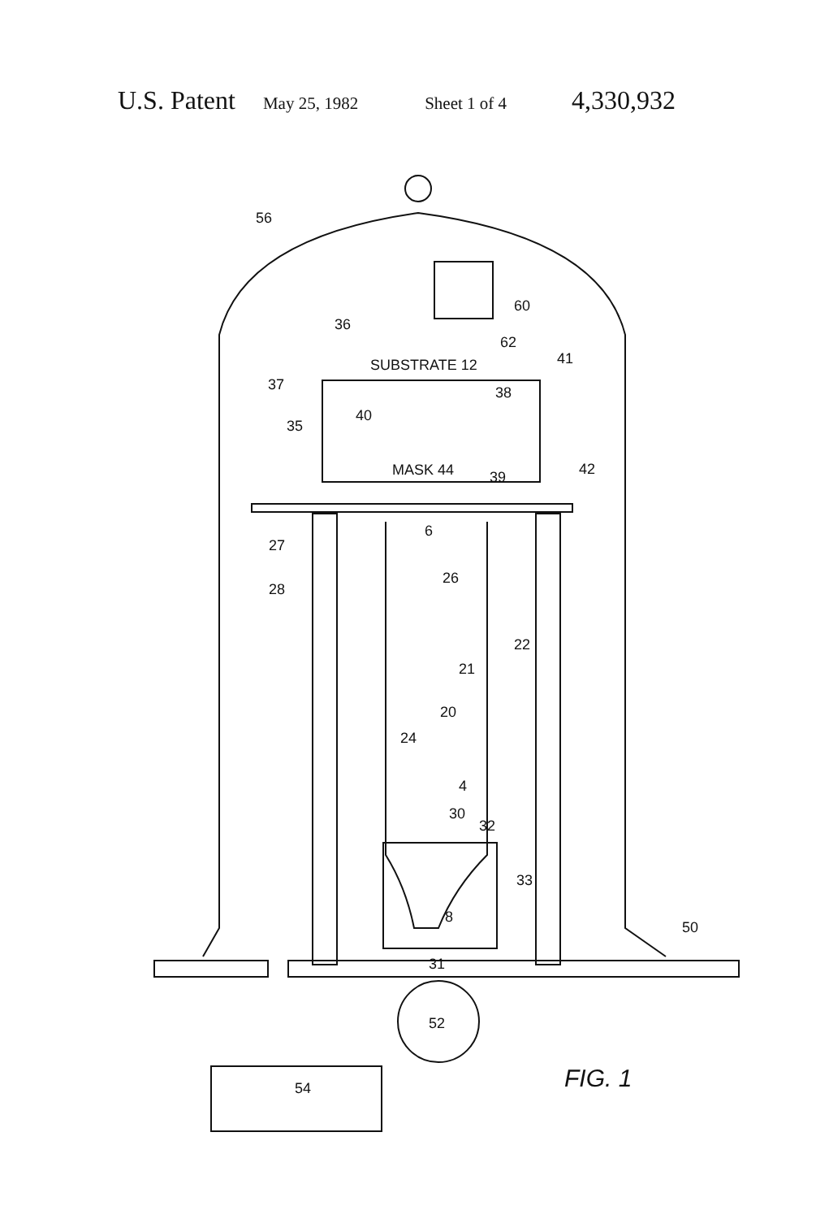U.S. Patent May 25, 1982 Sheet 1 of 4 4,330,932
56
60
62
36
SUBSTRATE 12
41
37
38
40
35
MASK 44
39
42
6
27
26
28
22
21
20
24
4
30
32
33
8
50
31
52
54
FIG. 1